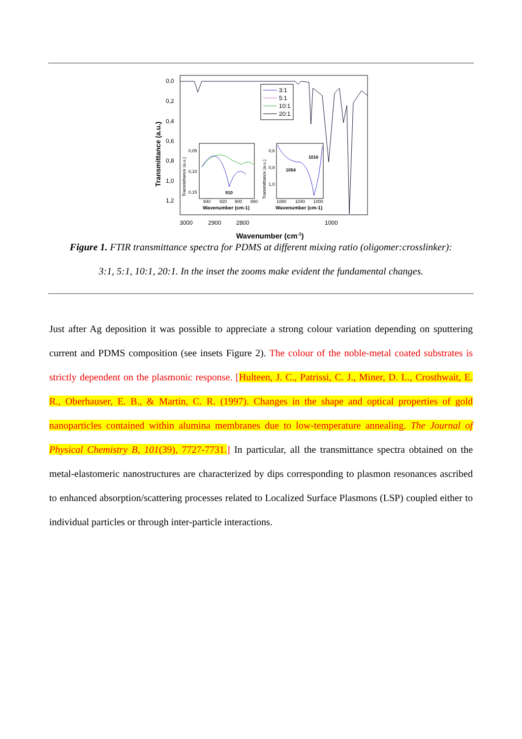0,0
0,2
0,4
0,6
0,8
1,0
1,2
Transmittance (a.u.)
3000
2900
2800
1000
Wavenumber (cm-1)
3:1
5:1
10:1
20:1
0,05
0,10
0,15
910
940
920
900
880
Wavenumber (cm-1)
Transmittance (a.u.)
0,6
0,8
1,0
1010
1054
1080
1040
1000
Wavenumber (cm-1)
Transmittance (a.u.)
Figure 1. FTIR transmittance spectra for PDMS at different mixing ratio (oligomer:crosslinker): 3:1, 5:1, 10:1, 20:1. In the inset the zooms make evident the fundamental changes.
Just after Ag deposition it was possible to appreciate a strong colour variation depending on sputtering current and PDMS composition (see insets Figure 2). The colour of the noble-metal coated substrates is strictly dependent on the plasmonic response. [Hulteen, J. C., Patrissi, C. J., Miner, D. L., Crosthwait, E. R., Oberhauser, E. B., & Martin, C. R. (1997). Changes in the shape and optical properties of gold nanoparticles contained within alumina membranes due to low-temperature annealing. The Journal of Physical Chemistry B, 101(39), 7727-7731.] In particular, all the transmittance spectra obtained on the metal-elastomeric nanostructures are characterized by dips corresponding to plasmon resonances ascribed to enhanced absorption/scattering processes related to Localized Surface Plasmons (LSP) coupled either to individual particles or through inter-particle interactions.